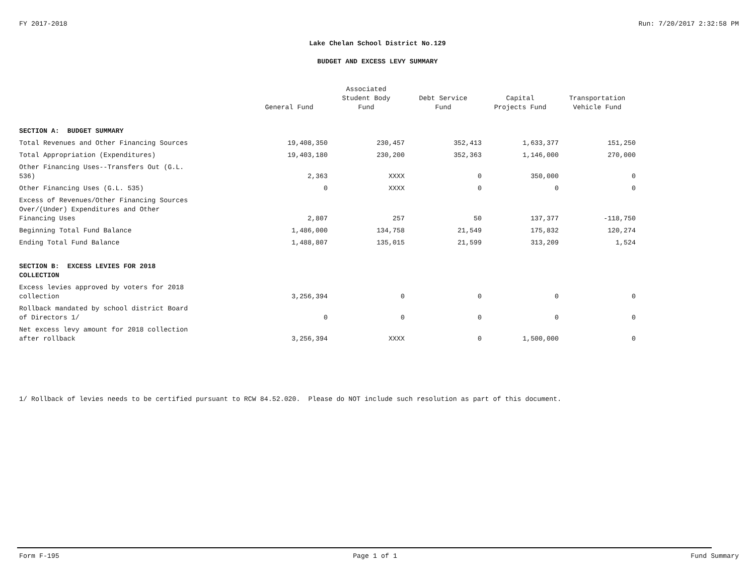FY 2017-2018 Run: 7/20/2017 2:32:58 PM
Lake Chelan School District No.129
BUDGET AND EXCESS LEVY SUMMARY
| | General Fund | Associated Student Body Fund | Debt Service Fund | Capital Projects Fund | Transportation Vehicle Fund |
| --- | --- | --- | --- | --- | --- |
| SECTION A: BUDGET SUMMARY | | | | | |
| Total Revenues and Other Financing Sources | 19,408,350 | 230,457 | 352,413 | 1,633,377 | 151,250 |
| Total Appropriation (Expenditures) | 19,403,180 | 230,200 | 352,363 | 1,146,000 | 270,000 |
| Other Financing Uses--Transfers Out (G.L. 536) | 2,363 | XXXX | 0 | 350,000 | 0 |
| Other Financing Uses (G.L. 535) | 0 | XXXX | 0 | 0 | 0 |
| Excess of Revenues/Other Financing Sources Over/(Under) Expenditures and Other Financing Uses | 2,807 | 257 | 50 | 137,377 | -118,750 |
| Beginning Total Fund Balance | 1,486,000 | 134,758 | 21,549 | 175,832 | 120,274 |
| Ending Total Fund Balance | 1,488,807 | 135,015 | 21,599 | 313,209 | 1,524 |
| SECTION B: EXCESS LEVIES FOR 2018 COLLECTION | | | | | |
| Excess levies approved by voters for 2018 collection | 3,256,394 | 0 | 0 | 0 | 0 |
| Rollback mandated by school district Board of Directors 1/ | 0 | 0 | 0 | 0 | 0 |
| Net excess levy amount for 2018 collection after rollback | 3,256,394 | XXXX | 0 | 1,500,000 | 0 |
1/ Rollback of levies needs to be certified pursuant to RCW 84.52.020. Please do NOT include such resolution as part of this document.
Form F-195 Page 1 of 1 Fund Summary